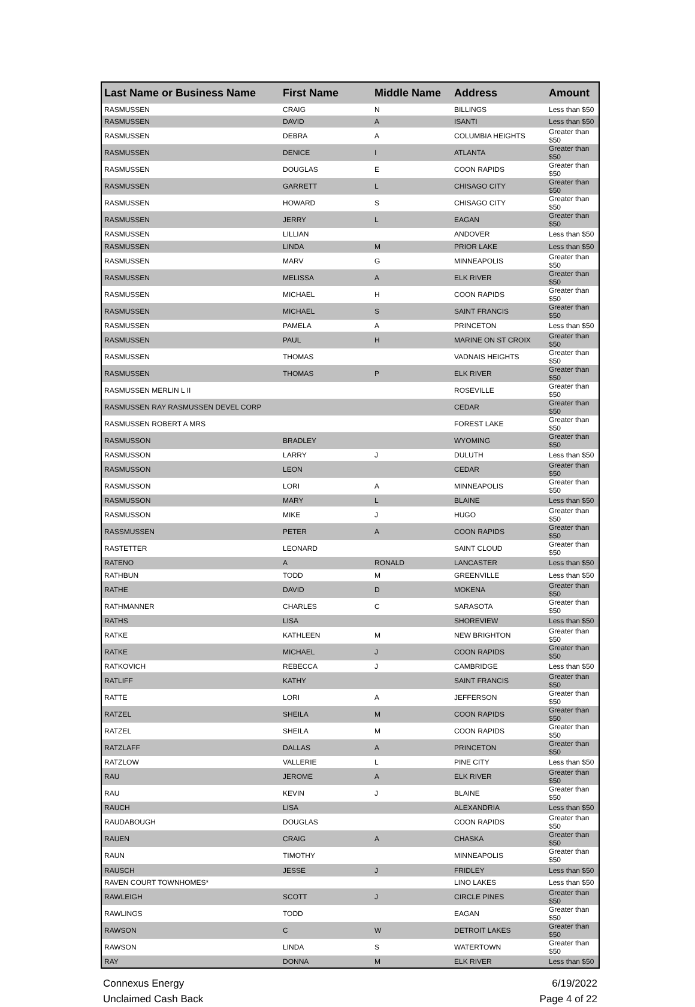| Last Name or Business Name | First Name | Middle Name | Address | Amount |
| --- | --- | --- | --- | --- |
| RASMUSSEN | CRAIG | N | BILLINGS | Less than $50 |
| RASMUSSEN | DAVID | A | ISANTI | Less than $50 |
| RASMUSSEN | DEBRA | A | COLUMBIA HEIGHTS | Greater than $50 |
| RASMUSSEN | DENICE | I | ATLANTA | Greater than $50 |
| RASMUSSEN | DOUGLAS | E | COON RAPIDS | Greater than $50 |
| RASMUSSEN | GARRETT | L | CHISAGO CITY | Greater than $50 |
| RASMUSSEN | HOWARD | S | CHISAGO CITY | Greater than $50 |
| RASMUSSEN | JERRY | L | EAGAN | Greater than $50 |
| RASMUSSEN | LILLIAN | | ANDOVER | Less than $50 |
| RASMUSSEN | LINDA | M | PRIOR LAKE | Less than $50 |
| RASMUSSEN | MARV | G | MINNEAPOLIS | Greater than $50 |
| RASMUSSEN | MELISSA | A | ELK RIVER | Greater than $50 |
| RASMUSSEN | MICHAEL | H | COON RAPIDS | Greater than $50 |
| RASMUSSEN | MICHAEL | S | SAINT FRANCIS | Greater than $50 |
| RASMUSSEN | PAMELA | A | PRINCETON | Less than $50 |
| RASMUSSEN | PAUL | H | MARINE ON ST CROIX | Greater than $50 |
| RASMUSSEN | THOMAS | | VADNAIS HEIGHTS | Greater than $50 |
| RASMUSSEN | THOMAS | P | ELK RIVER | Greater than $50 |
| RASMUSSEN MERLIN L II | | | ROSEVILLE | Greater than $50 |
| RASMUSSEN RAY RASMUSSEN DEVEL CORP | | | CEDAR | Greater than $50 |
| RASMUSSEN ROBERT A MRS | | | FOREST LAKE | Greater than $50 |
| RASMUSSON | BRADLEY | | WYOMING | Greater than $50 |
| RASMUSSON | LARRY | J | DULUTH | Less than $50 |
| RASMUSSON | LEON | | CEDAR | Greater than $50 |
| RASMUSSON | LORI | A | MINNEAPOLIS | Greater than $50 |
| RASMUSSON | MARY | L | BLAINE | Less than $50 |
| RASMUSSON | MIKE | J | HUGO | Greater than $50 |
| RASSMUSSEN | PETER | A | COON RAPIDS | Greater than $50 |
| RASTETTER | LEONARD | | SAINT CLOUD | Greater than $50 |
| RATENO | A | RONALD | LANCASTER | Less than $50 |
| RATHBUN | TODD | M | GREENVILLE | Less than $50 |
| RATHE | DAVID | D | MOKENA | Greater than $50 |
| RATHMANNER | CHARLES | C | SARASOTA | Greater than $50 |
| RATHS | LISA | | SHOREVIEW | Less than $50 |
| RATKE | KATHLEEN | M | NEW BRIGHTON | Greater than $50 |
| RATKE | MICHAEL | J | COON RAPIDS | Greater than $50 |
| RATKOVICH | REBECCA | J | CAMBRIDGE | Less than $50 |
| RATLIFF | KATHY | | SAINT FRANCIS | Greater than $50 |
| RATTE | LORI | A | JEFFERSON | Greater than $50 |
| RATZEL | SHEILA | M | COON RAPIDS | Greater than $50 |
| RATZEL | SHEILA | M | COON RAPIDS | Greater than $50 |
| RATZLAFF | DALLAS | A | PRINCETON | Greater than $50 |
| RATZLOW | VALLERIE | L | PINE CITY | Less than $50 |
| RAU | JEROME | A | ELK RIVER | Greater than $50 |
| RAU | KEVIN | J | BLAINE | Greater than $50 |
| RAUCH | LISA | | ALEXANDRIA | Less than $50 |
| RAUDABOUGH | DOUGLAS | | COON RAPIDS | Greater than $50 |
| RAUEN | CRAIG | A | CHASKA | Greater than $50 |
| RAUN | TIMOTHY | | MINNEAPOLIS | Greater than $50 |
| RAUSCH | JESSE | J | FRIDLEY | Less than $50 |
| RAVEN COURT TOWNHOMES* | | | LINO LAKES | Less than $50 |
| RAWLEIGH | SCOTT | J | CIRCLE PINES | Greater than $50 |
| RAWLINGS | TODD | | EAGAN | Greater than $50 |
| RAWSON | C | W | DETROIT LAKES | Greater than $50 |
| RAWSON | LINDA | S | WATERTOWN | Greater than $50 |
| RAY | DONNA | M | ELK RIVER | Less than $50 |
Connexus Energy
Unclaimed Cash Back
6/19/2022
Page 4 of 22